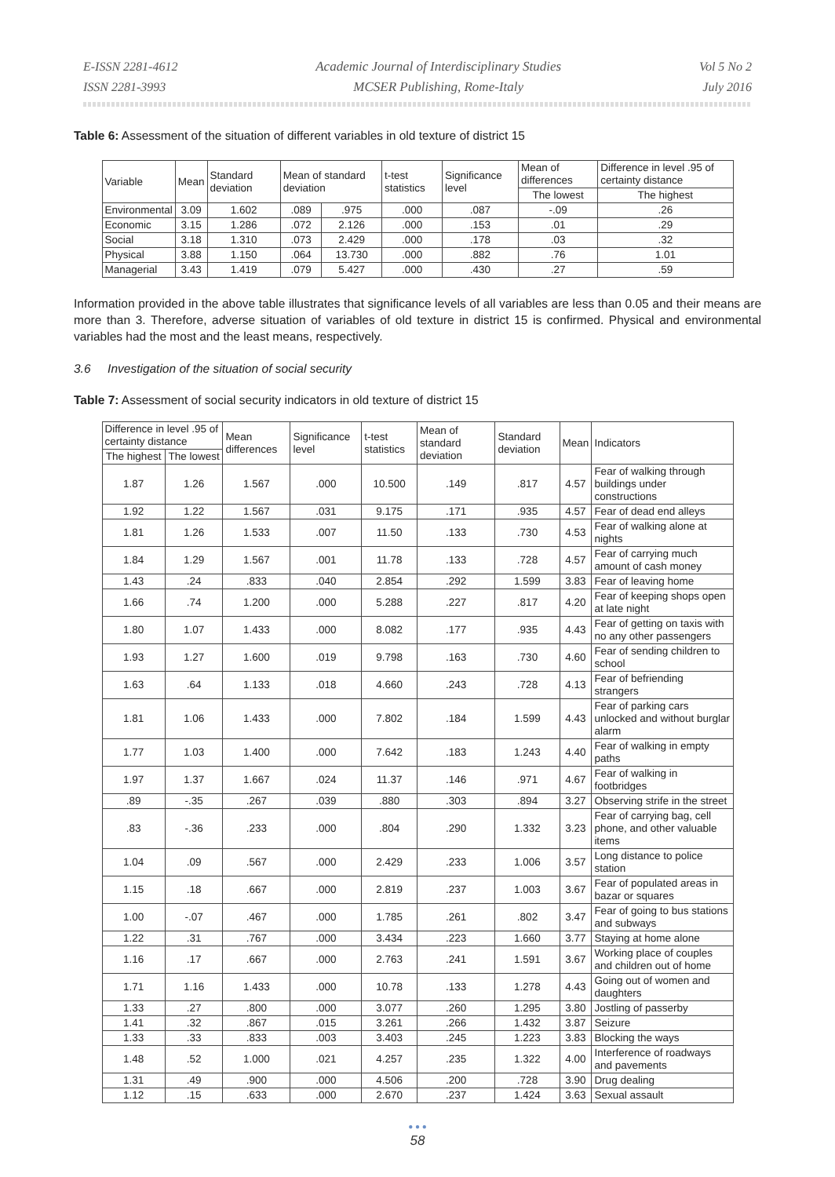E-ISSN 2281-4612
ISSN 2281-3993
Academic Journal of Interdisciplinary Studies
MCSER Publishing, Rome-Italy
Vol 5 No 2
July 2016
Table 6: Assessment of the situation of different variables in old texture of district 15
| Variable | Mean | Standard deviation | Mean of standard deviation | | t-test statistics | Significance level | Mean of differences | Difference in level .95 of certainty distance |
| | | | | | | | The lowest | The highest |
| Environmental | 3.09 | 1.602 | .089 | .975 | .000 | .087 | -.09 | .26 |
| Economic | 3.15 | 1.286 | .072 | 2.126 | .000 | .153 | .01 | .29 |
| Social | 3.18 | 1.310 | .073 | 2.429 | .000 | .178 | .03 | .32 |
| Physical | 3.88 | 1.150 | .064 | 13.730 | .000 | .882 | .76 | 1.01 |
| Managerial | 3.43 | 1.419 | .079 | 5.427 | .000 | .430 | .27 | .59 |
Information provided in the above table illustrates that significance levels of all variables are less than 0.05 and their means are more than 3. Therefore, adverse situation of variables of old texture in district 15 is confirmed. Physical and environmental variables had the most and the least means, respectively.
3.6 Investigation of the situation of social security
Table 7: Assessment of social security indicators in old texture of district 15
| Difference in level .95 of certainty distance | | Mean differences | Significance level | t-test statistics | Mean of standard deviation | Standard deviation | Mean | Indicators |
| The highest | The lowest | | | | | | | |
| 1.87 | 1.26 | 1.567 | .000 | 10.500 | .149 | .817 | 4.57 | Fear of walking through buildings under constructions |
| 1.92 | 1.22 | 1.567 | .031 | 9.175 | .171 | .935 | 4.57 | Fear of dead end alleys |
| 1.81 | 1.26 | 1.533 | .007 | 11.50 | .133 | .730 | 4.53 | Fear of walking alone at nights |
| 1.84 | 1.29 | 1.567 | .001 | 11.78 | .133 | .728 | 4.57 | Fear of carrying much amount of cash money |
| 1.43 | .24 | .833 | .040 | 2.854 | .292 | 1.599 | 3.83 | Fear of leaving home |
| 1.66 | .74 | 1.200 | .000 | 5.288 | .227 | .817 | 4.20 | Fear of keeping shops open at late night |
| 1.80 | 1.07 | 1.433 | .000 | 8.082 | .177 | .935 | 4.43 | Fear of getting on taxis with no any other passengers |
| 1.93 | 1.27 | 1.600 | .019 | 9.798 | .163 | .730 | 4.60 | Fear of sending children to school |
| 1.63 | .64 | 1.133 | .018 | 4.660 | .243 | .728 | 4.13 | Fear of befriending strangers |
| 1.81 | 1.06 | 1.433 | .000 | 7.802 | .184 | 1.599 | 4.43 | Fear of parking cars unlocked and without burglar alarm |
| 1.77 | 1.03 | 1.400 | .000 | 7.642 | .183 | 1.243 | 4.40 | Fear of walking in empty paths |
| 1.97 | 1.37 | 1.667 | .024 | 11.37 | .146 | .971 | 4.67 | Fear of walking in footbridges |
| .89 | -.35 | .267 | .039 | .880 | .303 | .894 | 3.27 | Observing strife in the street |
| .83 | -.36 | .233 | .000 | .804 | .290 | 1.332 | 3.23 | Fear of carrying bag, cell phone, and other valuable items |
| 1.04 | .09 | .567 | .000 | 2.429 | .233 | 1.006 | 3.57 | Long distance to police station |
| 1.15 | .18 | .667 | .000 | 2.819 | .237 | 1.003 | 3.67 | Fear of populated areas in bazar or squares |
| 1.00 | -.07 | .467 | .000 | 1.785 | .261 | .802 | 3.47 | Fear of going to bus stations and subways |
| 1.22 | .31 | .767 | .000 | 3.434 | .223 | 1.660 | 3.77 | Staying at home alone |
| 1.16 | .17 | .667 | .000 | 2.763 | .241 | 1.591 | 3.67 | Working place of couples and children out of home |
| 1.71 | 1.16 | 1.433 | .000 | 10.78 | .133 | 1.278 | 4.43 | Going out of women and daughters |
| 1.33 | .27 | .800 | .000 | 3.077 | .260 | 1.295 | 3.80 | Jostling of passerby |
| 1.41 | .32 | .867 | .015 | 3.261 | .266 | 1.432 | 3.87 | Seizure |
| 1.33 | .33 | .833 | .003 | 3.403 | .245 | 1.223 | 3.83 | Blocking the ways |
| 1.48 | .52 | 1.000 | .021 | 4.257 | .235 | 1.322 | 4.00 | Interference of roadways and pavements |
| 1.31 | .49 | .900 | .000 | 4.506 | .200 | .728 | 3.90 | Drug dealing |
| 1.12 | .15 | .633 | .000 | 2.670 | .237 | 1.424 | 3.63 | Sexual assault |
● ● ●
58